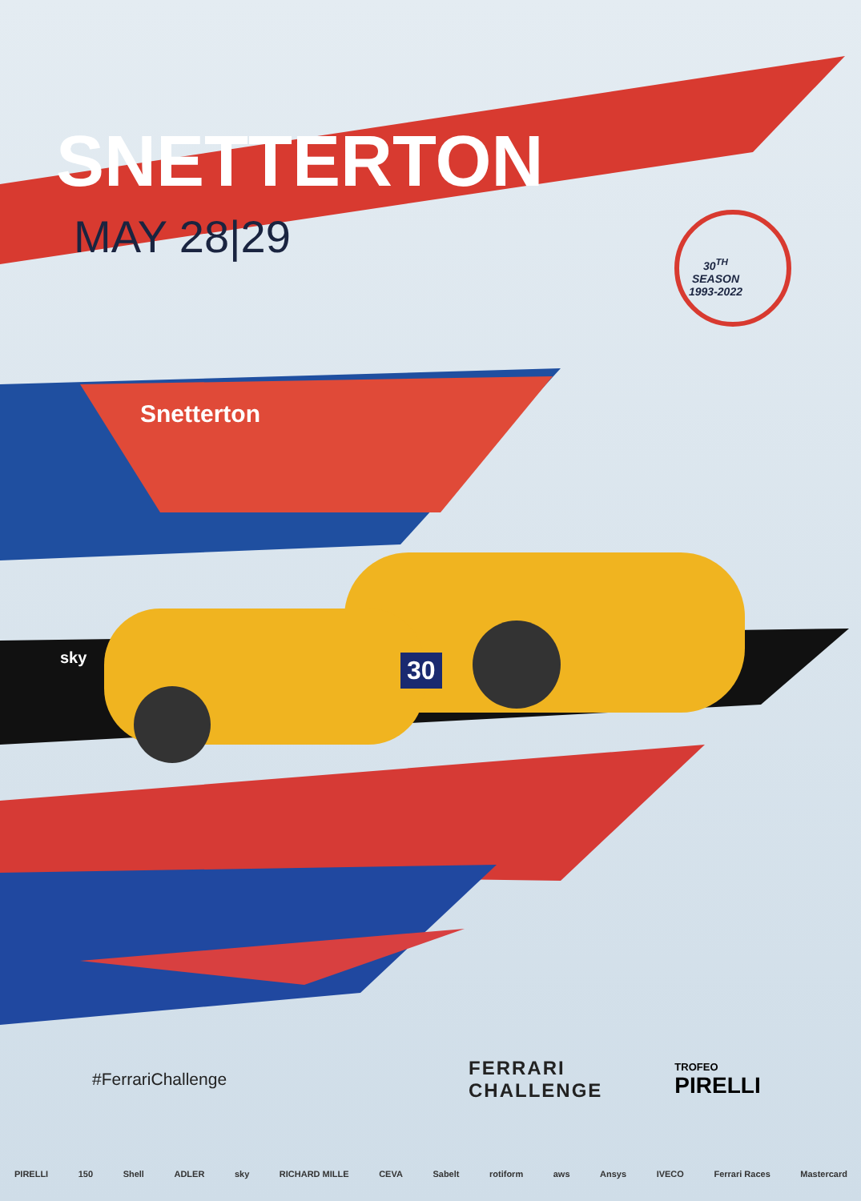SNETTERTON
MAY 28|29
30<sup>TH</sup>
SEASON
1993-2022
Snetterton
30
sky
#FerrariChallenge
FERRARI
CHALLENGE
TROFEO
PIRELLI
PIRELLI 150 Shell ADLER sky RICHARD MILLE CEVA Sabelt rotiform aws Ansys IVECO Ferrari Races Mastercard